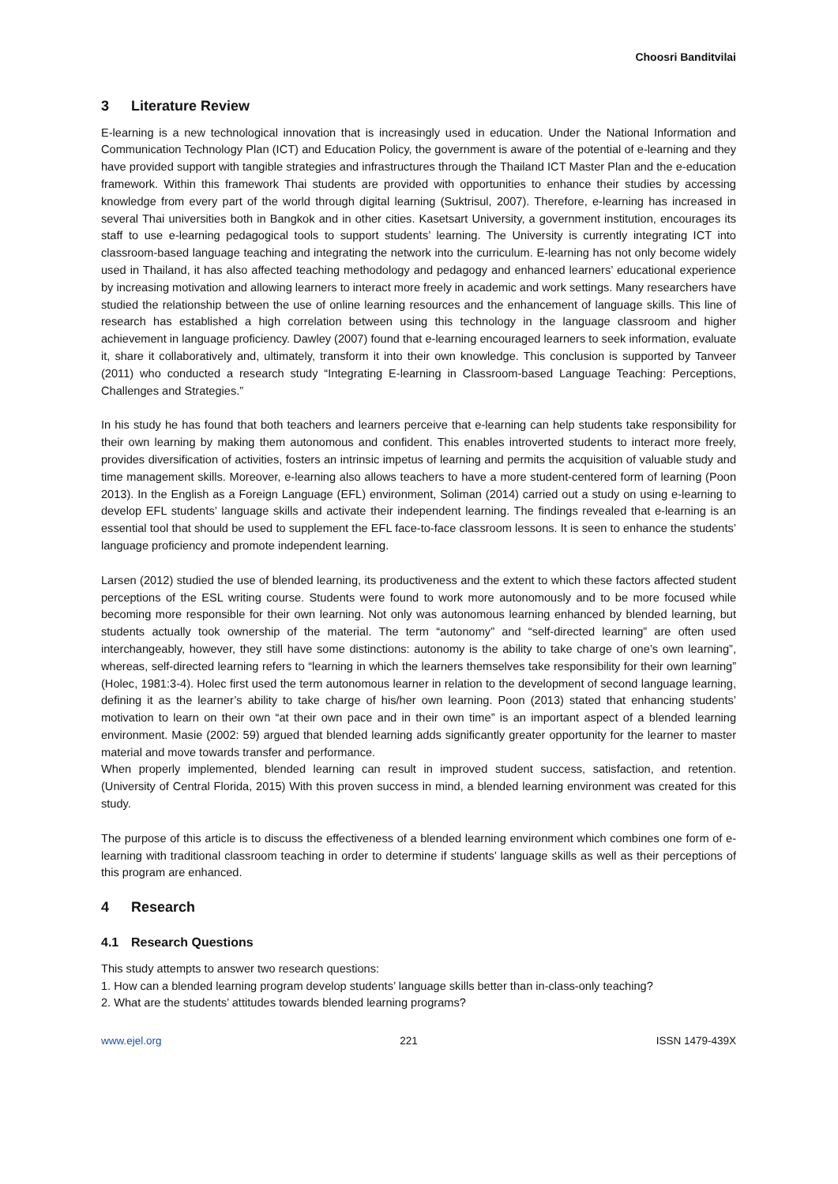Choosri Banditvilai
3 Literature Review
E-learning is a new technological innovation that is increasingly used in education. Under the National Information and Communication Technology Plan (ICT) and Education Policy, the government is aware of the potential of e-learning and they have provided support with tangible strategies and infrastructures through the Thailand ICT Master Plan and the e-education framework. Within this framework Thai students are provided with opportunities to enhance their studies by accessing knowledge from every part of the world through digital learning (Suktrisul, 2007). Therefore, e-learning has increased in several Thai universities both in Bangkok and in other cities. Kasetsart University, a government institution, encourages its staff to use e-learning pedagogical tools to support students’ learning. The University is currently integrating ICT into classroom-based language teaching and integrating the network into the curriculum. E-learning has not only become widely used in Thailand, it has also affected teaching methodology and pedagogy and enhanced learners’ educational experience by increasing motivation and allowing learners to interact more freely in academic and work settings. Many researchers have studied the relationship between the use of online learning resources and the enhancement of language skills. This line of research has established a high correlation between using this technology in the language classroom and higher achievement in language proficiency. Dawley (2007) found that e-learning encouraged learners to seek information, evaluate it, share it collaboratively and, ultimately, transform it into their own knowledge. This conclusion is supported by Tanveer (2011) who conducted a research study “Integrating E-learning in Classroom-based Language Teaching: Perceptions, Challenges and Strategies.”
In his study he has found that both teachers and learners perceive that e-learning can help students take responsibility for their own learning by making them autonomous and confident. This enables introverted students to interact more freely, provides diversification of activities, fosters an intrinsic impetus of learning and permits the acquisition of valuable study and time management skills. Moreover, e-learning also allows teachers to have a more student-centered form of learning (Poon 2013). In the English as a Foreign Language (EFL) environment, Soliman (2014) carried out a study on using e-learning to develop EFL students’ language skills and activate their independent learning. The findings revealed that e-learning is an essential tool that should be used to supplement the EFL face-to-face classroom lessons. It is seen to enhance the students’ language proficiency and promote independent learning.
Larsen (2012) studied the use of blended learning, its productiveness and the extent to which these factors affected student perceptions of the ESL writing course. Students were found to work more autonomously and to be more focused while becoming more responsible for their own learning. Not only was autonomous learning enhanced by blended learning, but students actually took ownership of the material. The term “autonomy” and “self-directed learning” are often used interchangeably, however, they still have some distinctions: autonomy is the ability to take charge of one’s own learning”, whereas, self-directed learning refers to “learning in which the learners themselves take responsibility for their own learning” (Holec, 1981:3-4). Holec first used the term autonomous learner in relation to the development of second language learning, defining it as the learner’s ability to take charge of his/her own learning. Poon (2013) stated that enhancing students’ motivation to learn on their own “at their own pace and in their own time” is an important aspect of a blended learning environment. Masie (2002: 59) argued that blended learning adds significantly greater opportunity for the learner to master material and move towards transfer and performance.
When properly implemented, blended learning can result in improved student success, satisfaction, and retention. (University of Central Florida, 2015) With this proven success in mind, a blended learning environment was created for this study.
The purpose of this article is to discuss the effectiveness of a blended learning environment which combines one form of e-learning with traditional classroom teaching in order to determine if students’ language skills as well as their perceptions of this program are enhanced.
4 Research
4.1 Research Questions
This study attempts to answer two research questions:
1. How can a blended learning program develop students’ language skills better than in-class-only teaching?
2. What are the students’ attitudes towards blended learning programs?
www.ejel.org 221 ISSN 1479-439X